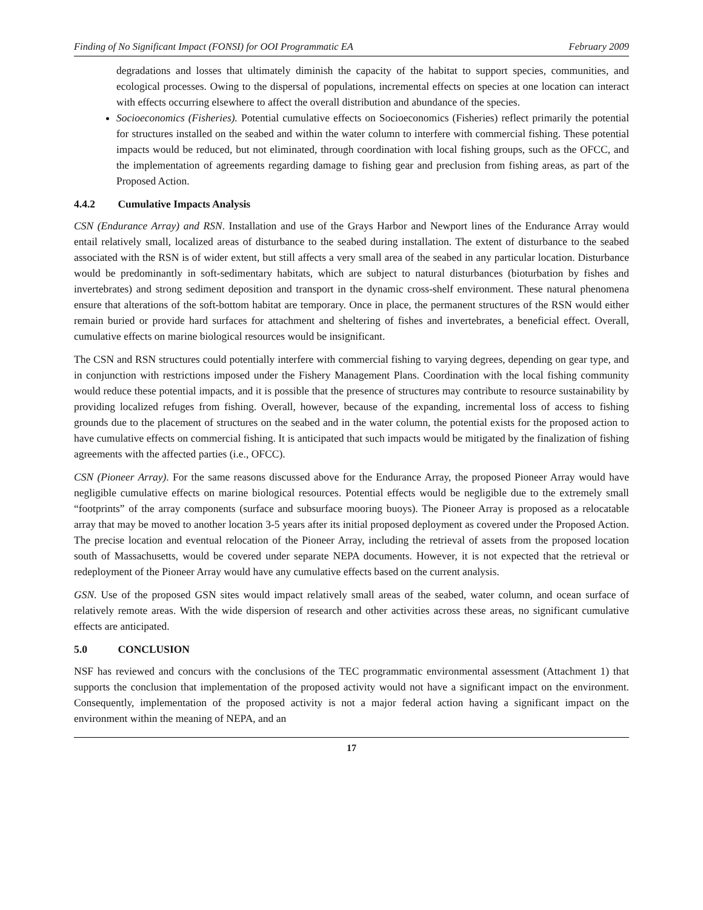Finding of No Significant Impact (FONSI) for OOI Programmatic EA February 2009
degradations and losses that ultimately diminish the capacity of the habitat to support species, communities, and ecological processes. Owing to the dispersal of populations, incremental effects on species at one location can interact with effects occurring elsewhere to affect the overall distribution and abundance of the species.
Socioeconomics (Fisheries). Potential cumulative effects on Socioeconomics (Fisheries) reflect primarily the potential for structures installed on the seabed and within the water column to interfere with commercial fishing. These potential impacts would be reduced, but not eliminated, through coordination with local fishing groups, such as the OFCC, and the implementation of agreements regarding damage to fishing gear and preclusion from fishing areas, as part of the Proposed Action.
4.4.2 Cumulative Impacts Analysis
CSN (Endurance Array) and RSN. Installation and use of the Grays Harbor and Newport lines of the Endurance Array would entail relatively small, localized areas of disturbance to the seabed during installation. The extent of disturbance to the seabed associated with the RSN is of wider extent, but still affects a very small area of the seabed in any particular location. Disturbance would be predominantly in soft-sedimentary habitats, which are subject to natural disturbances (bioturbation by fishes and invertebrates) and strong sediment deposition and transport in the dynamic cross-shelf environment. These natural phenomena ensure that alterations of the soft-bottom habitat are temporary. Once in place, the permanent structures of the RSN would either remain buried or provide hard surfaces for attachment and sheltering of fishes and invertebrates, a beneficial effect. Overall, cumulative effects on marine biological resources would be insignificant.
The CSN and RSN structures could potentially interfere with commercial fishing to varying degrees, depending on gear type, and in conjunction with restrictions imposed under the Fishery Management Plans. Coordination with the local fishing community would reduce these potential impacts, and it is possible that the presence of structures may contribute to resource sustainability by providing localized refuges from fishing. Overall, however, because of the expanding, incremental loss of access to fishing grounds due to the placement of structures on the seabed and in the water column, the potential exists for the proposed action to have cumulative effects on commercial fishing. It is anticipated that such impacts would be mitigated by the finalization of fishing agreements with the affected parties (i.e., OFCC).
CSN (Pioneer Array). For the same reasons discussed above for the Endurance Array, the proposed Pioneer Array would have negligible cumulative effects on marine biological resources. Potential effects would be negligible due to the extremely small “footprints” of the array components (surface and subsurface mooring buoys). The Pioneer Array is proposed as a relocatable array that may be moved to another location 3-5 years after its initial proposed deployment as covered under the Proposed Action. The precise location and eventual relocation of the Pioneer Array, including the retrieval of assets from the proposed location south of Massachusetts, would be covered under separate NEPA documents. However, it is not expected that the retrieval or redeployment of the Pioneer Array would have any cumulative effects based on the current analysis.
GSN. Use of the proposed GSN sites would impact relatively small areas of the seabed, water column, and ocean surface of relatively remote areas. With the wide dispersion of research and other activities across these areas, no significant cumulative effects are anticipated.
5.0 CONCLUSION
NSF has reviewed and concurs with the conclusions of the TEC programmatic environmental assessment (Attachment 1) that supports the conclusion that implementation of the proposed activity would not have a significant impact on the environment. Consequently, implementation of the proposed activity is not a major federal action having a significant impact on the environment within the meaning of NEPA, and an
17